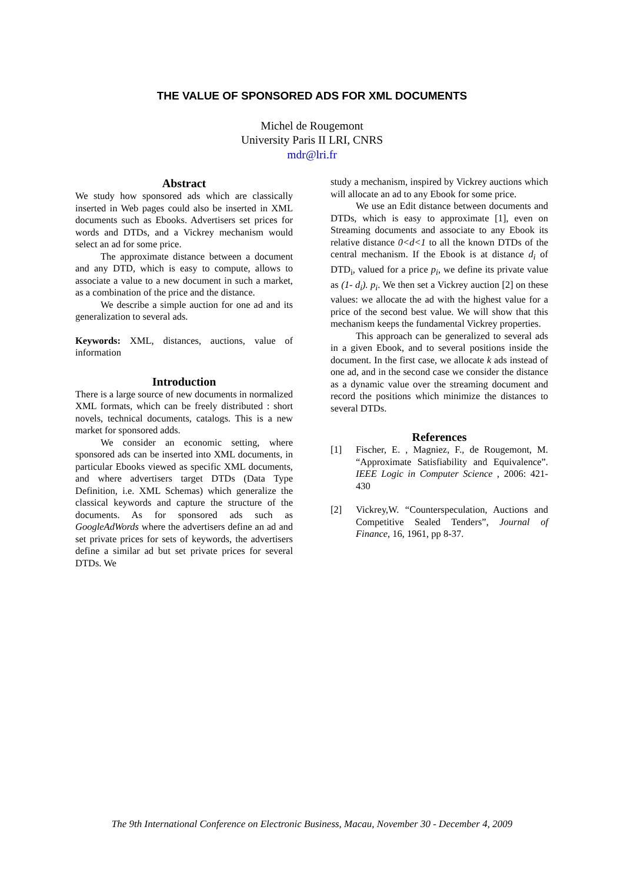THE VALUE OF SPONSORED ADS FOR XML DOCUMENTS
Michel de Rougemont
University Paris II LRI, CNRS
mdr@lri.fr
Abstract
We study how sponsored ads which are classically inserted in Web pages could also be inserted in XML documents such as Ebooks. Advertisers set prices for words and DTDs, and a Vickrey mechanism would select an ad for some price.
The approximate distance between a document and any DTD, which is easy to compute, allows to associate a value to a new document in such a market, as a combination of the price and the distance.
We describe a simple auction for one ad and its generalization to several ads.
Keywords: XML, distances, auctions, value of information
Introduction
There is a large source of new documents in normalized XML formats, which can be freely distributed : short novels, technical documents, catalogs. This is a new market for sponsored adds.
We consider an economic setting, where sponsored ads can be inserted into XML documents, in particular Ebooks viewed as specific XML documents, and where advertisers target DTDs (Data Type Definition, i.e. XML Schemas) which generalize the classical keywords and capture the structure of the documents. As for sponsored ads such as GoogleAdWords where the advertisers define an ad and set private prices for sets of keywords, the advertisers define a similar ad but set private prices for several DTDs. We
study a mechanism, inspired by Vickrey auctions which will allocate an ad to any Ebook for some price.
We use an Edit distance between documents and DTDs, which is easy to approximate [1], even on Streaming documents and associate to any Ebook its relative distance 0<d<1 to all the known DTDs of the central mechanism. If the Ebook is at distance d<sub>i</sub> of DTD<sub>i</sub>, valued for a price p<sub>i</sub>, we define its private value as (1- d<sub>i</sub>). p<sub>i</sub>. We then set a Vickrey auction [2] on these values: we allocate the ad with the highest value for a price of the second best value. We will show that this mechanism keeps the fundamental Vickrey properties.
This approach can be generalized to several ads in a given Ebook, and to several positions inside the document. In the first case, we allocate k ads instead of one ad, and in the second case we consider the distance as a dynamic value over the streaming document and record the positions which minimize the distances to several DTDs.
References
[1] Fischer, E. , Magniez, F., de Rougemont, M. “Approximate Satisfiability and Equivalence”. IEEE Logic in Computer Science , 2006: 421-430
[2] Vickrey,W. “Counterspeculation, Auctions and Competitive Sealed Tenders”, Journal of Finance, 16, 1961, pp 8-37.
The 9th International Conference on Electronic Business, Macau, November 30 - December 4, 2009